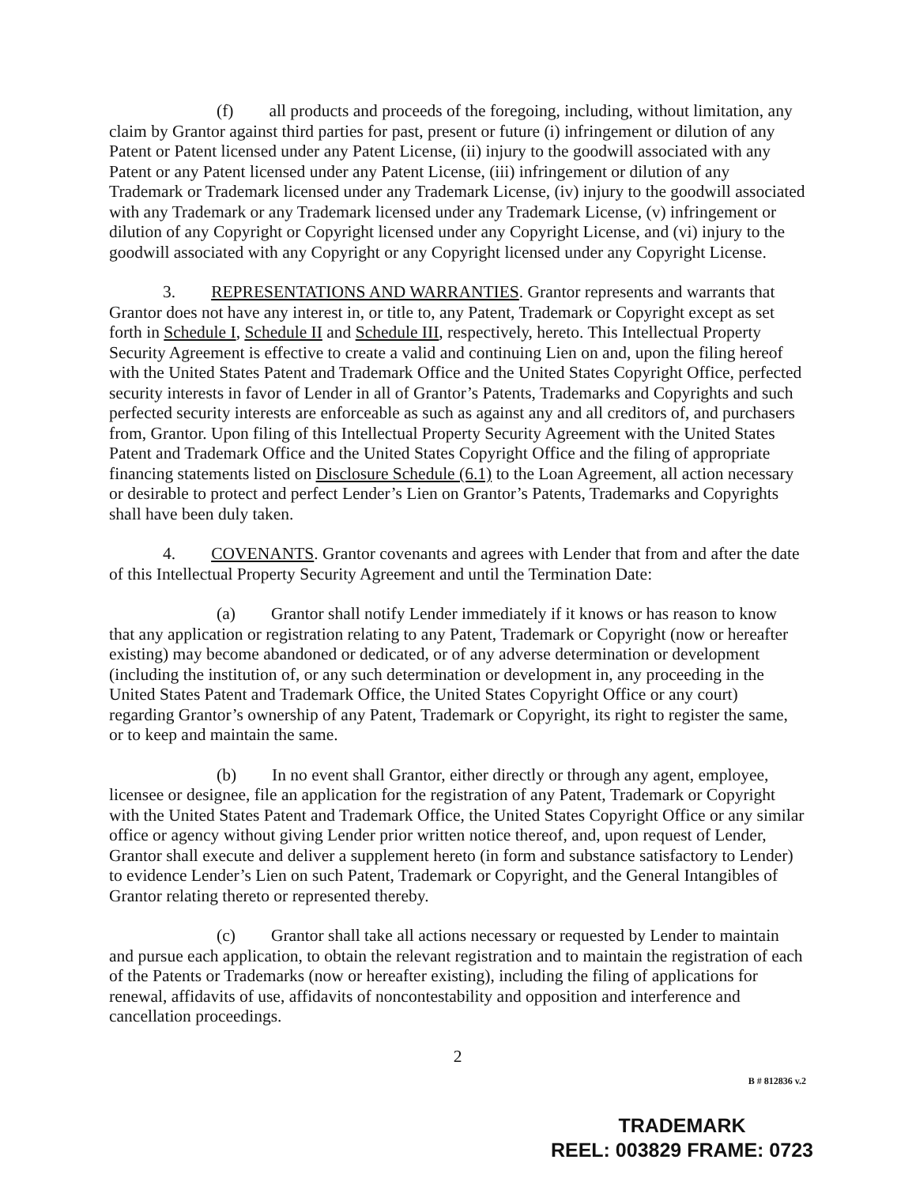(f) all products and proceeds of the foregoing, including, without limitation, any claim by Grantor against third parties for past, present or future (i) infringement or dilution of any Patent or Patent licensed under any Patent License, (ii) injury to the goodwill associated with any Patent or any Patent licensed under any Patent License, (iii) infringement or dilution of any Trademark or Trademark licensed under any Trademark License, (iv) injury to the goodwill associated with any Trademark or any Trademark licensed under any Trademark License, (v) infringement or dilution of any Copyright or Copyright licensed under any Copyright License, and (vi) injury to the goodwill associated with any Copyright or any Copyright licensed under any Copyright License.
3. REPRESENTATIONS AND WARRANTIES. Grantor represents and warrants that Grantor does not have any interest in, or title to, any Patent, Trademark or Copyright except as set forth in Schedule I, Schedule II and Schedule III, respectively, hereto. This Intellectual Property Security Agreement is effective to create a valid and continuing Lien on and, upon the filing hereof with the United States Patent and Trademark Office and the United States Copyright Office, perfected security interests in favor of Lender in all of Grantor’s Patents, Trademarks and Copyrights and such perfected security interests are enforceable as such as against any and all creditors of, and purchasers from, Grantor. Upon filing of this Intellectual Property Security Agreement with the United States Patent and Trademark Office and the United States Copyright Office and the filing of appropriate financing statements listed on Disclosure Schedule (6.1) to the Loan Agreement, all action necessary or desirable to protect and perfect Lender’s Lien on Grantor’s Patents, Trademarks and Copyrights shall have been duly taken.
4. COVENANTS. Grantor covenants and agrees with Lender that from and after the date of this Intellectual Property Security Agreement and until the Termination Date:
(a) Grantor shall notify Lender immediately if it knows or has reason to know that any application or registration relating to any Patent, Trademark or Copyright (now or hereafter existing) may become abandoned or dedicated, or of any adverse determination or development (including the institution of, or any such determination or development in, any proceeding in the United States Patent and Trademark Office, the United States Copyright Office or any court) regarding Grantor’s ownership of any Patent, Trademark or Copyright, its right to register the same, or to keep and maintain the same.
(b) In no event shall Grantor, either directly or through any agent, employee, licensee or designee, file an application for the registration of any Patent, Trademark or Copyright with the United States Patent and Trademark Office, the United States Copyright Office or any similar office or agency without giving Lender prior written notice thereof, and, upon request of Lender, Grantor shall execute and deliver a supplement hereto (in form and substance satisfactory to Lender) to evidence Lender’s Lien on such Patent, Trademark or Copyright, and the General Intangibles of Grantor relating thereto or represented thereby.
(c) Grantor shall take all actions necessary or requested by Lender to maintain and pursue each application, to obtain the relevant registration and to maintain the registration of each of the Patents or Trademarks (now or hereafter existing), including the filing of applications for renewal, affidavits of use, affidavits of noncontestability and opposition and interference and cancellation proceedings.
2
B # 812836 v.2
TRADEMARK
REEL: 003829 FRAME: 0723